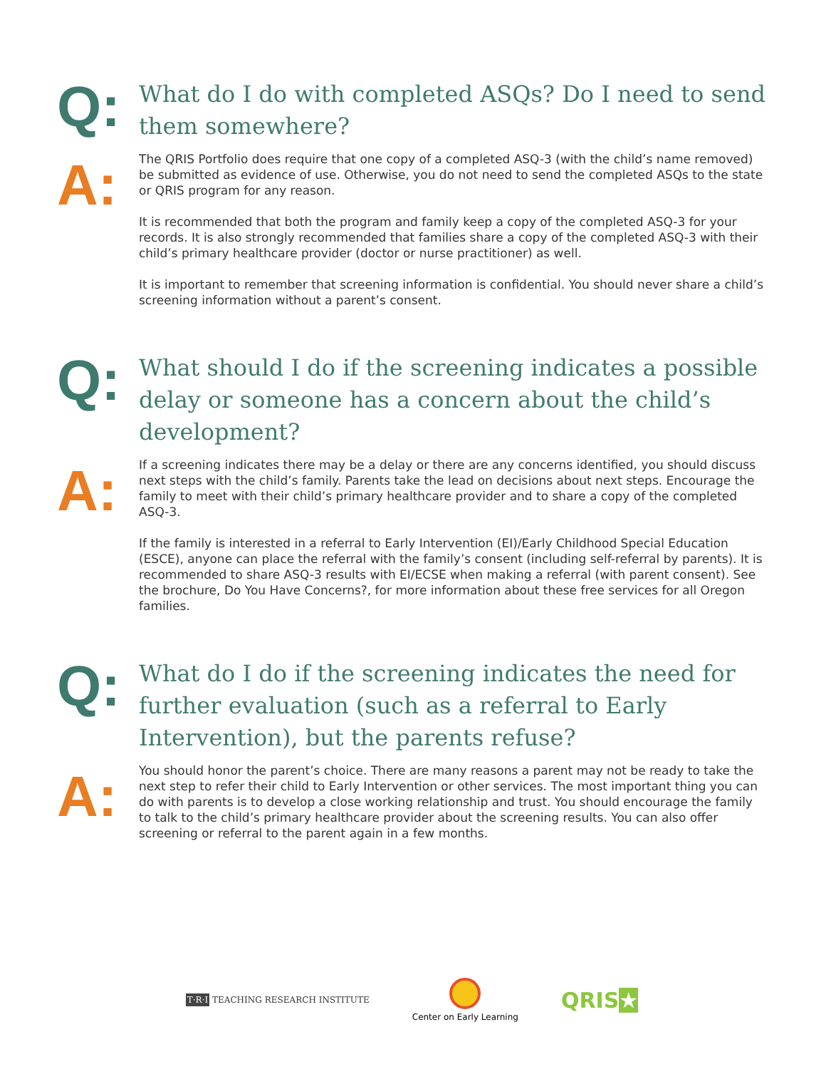Q:
What do I do with completed ASQs? Do I need to send them somewhere?
A:
The QRIS Portfolio does require that one copy of a completed ASQ-3 (with the child’s name removed) be submitted as evidence of use. Otherwise, you do not need to send the completed ASQs to the state or QRIS program for any reason.
It is recommended that both the program and family keep a copy of the completed ASQ-3 for your records. It is also strongly recommended that families share a copy of the completed ASQ-3 with their child’s primary healthcare provider (doctor or nurse practitioner) as well.
It is important to remember that screening information is confidential. You should never share a child’s screening information without a parent’s consent.
Q:
What should I do if the screening indicates a possible delay or someone has a concern about the child’s development?
A:
If a screening indicates there may be a delay or there are any concerns identified, you should discuss next steps with the child’s family. Parents take the lead on decisions about next steps. Encourage the family to meet with their child’s primary healthcare provider and to share a copy of the completed ASQ-3.
If the family is interested in a referral to Early Intervention (EI)/Early Childhood Special Education (ESCE), anyone can place the referral with the family’s consent (including self-referral by parents). It is recommended to share ASQ-3 results with EI/ECSE when making a referral (with parent consent). See the brochure, Do You Have Concerns?, for more information about these free services for all Oregon families.
Q:
What do I do if the screening indicates the need for further evaluation (such as a referral to Early Intervention), but the parents refuse?
A:
You should honor the parent’s choice. There are many reasons a parent may not be ready to take the next step to refer their child to Early Intervention or other services. The most important thing you can do with parents is to develop a close working relationship and trust. You should encourage the family to talk to the child’s primary healthcare provider about the screening results. You can also offer screening or referral to the parent again in a few months.
T·R·I TEACHING RESEARCH INSTITUTE
Center on Early Learning
QRIS★